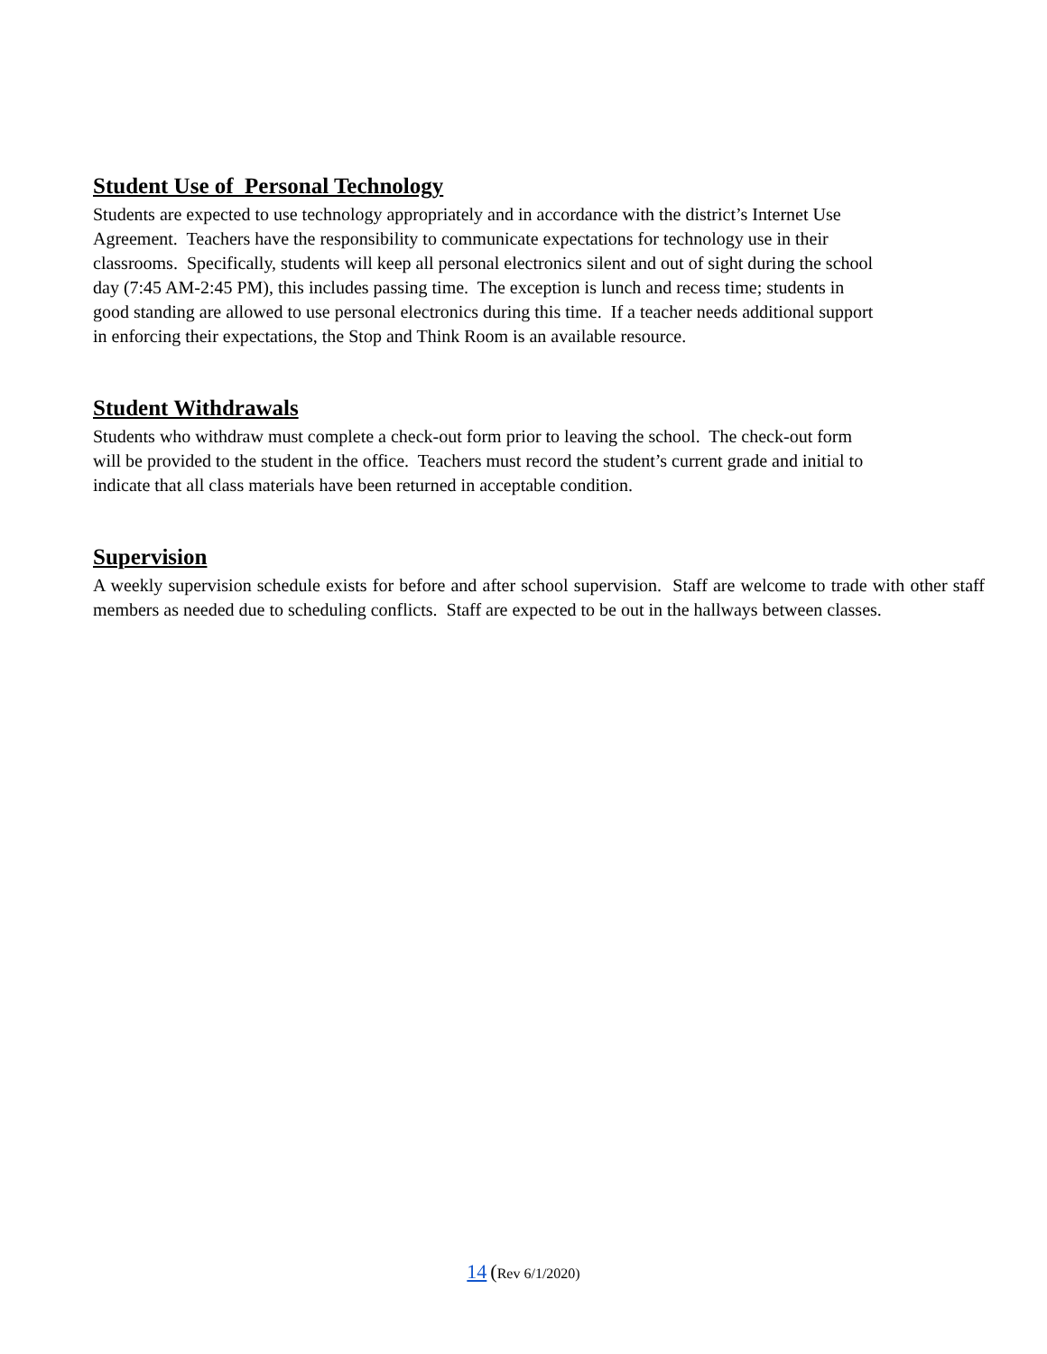Student Use of Personal Technology
Students are expected to use technology appropriately and in accordance with the district’s Internet Use
Agreement. Teachers have the responsibility to communicate expectations for technology use in their
classrooms. Specifically, students will keep all personal electronics silent and out of sight during the school
day (7:45 AM-2:45 PM), this includes passing time. The exception is lunch and recess time; students in
good standing are allowed to use personal electronics during this time. If a teacher needs additional support
in enforcing their expectations, the Stop and Think Room is an available resource.
Student Withdrawals
Students who withdraw must complete a check-out form prior to leaving the school. The check-out form
will be provided to the student in the office. Teachers must record the student’s current grade and initial to
indicate that all class materials have been returned in acceptable condition.
Supervision
A weekly supervision schedule exists for before and after school supervision. Staff are welcome to trade with other staff members as needed due to scheduling conflicts. Staff are expected to be out in the hallways between classes.
14 (Rev 6/1/2020)